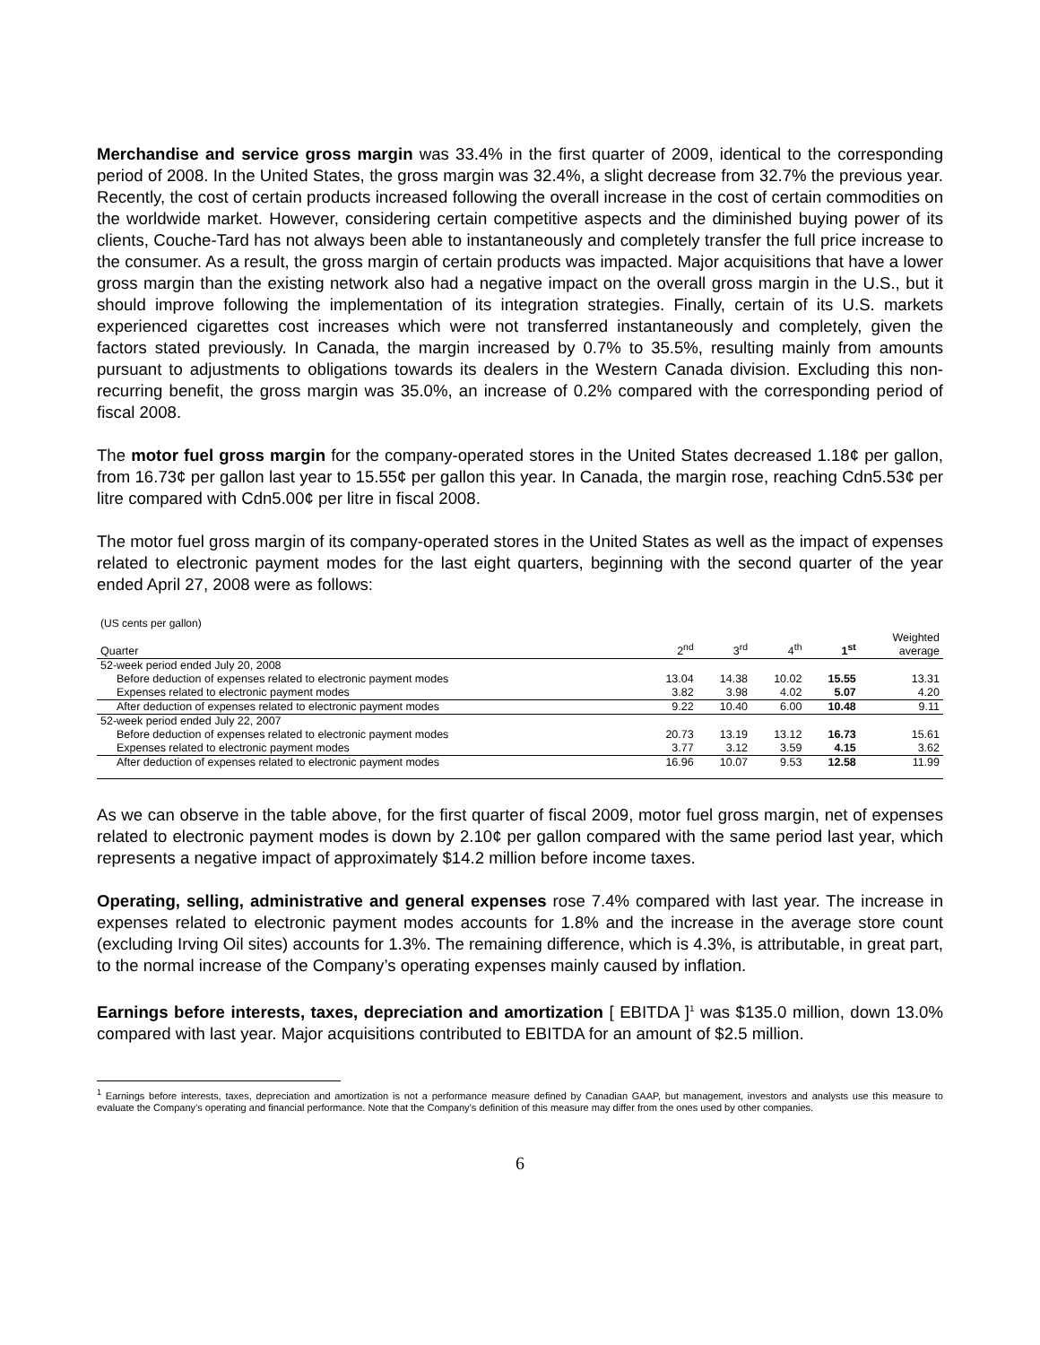Merchandise and service gross margin was 33.4% in the first quarter of 2009, identical to the corresponding period of 2008. In the United States, the gross margin was 32.4%, a slight decrease from 32.7% the previous year. Recently, the cost of certain products increased following the overall increase in the cost of certain commodities on the worldwide market. However, considering certain competitive aspects and the diminished buying power of its clients, Couche-Tard has not always been able to instantaneously and completely transfer the full price increase to the consumer. As a result, the gross margin of certain products was impacted. Major acquisitions that have a lower gross margin than the existing network also had a negative impact on the overall gross margin in the U.S., but it should improve following the implementation of its integration strategies. Finally, certain of its U.S. markets experienced cigarettes cost increases which were not transferred instantaneously and completely, given the factors stated previously. In Canada, the margin increased by 0.7% to 35.5%, resulting mainly from amounts pursuant to adjustments to obligations towards its dealers in the Western Canada division. Excluding this non-recurring benefit, the gross margin was 35.0%, an increase of 0.2% compared with the corresponding period of fiscal 2008.
The motor fuel gross margin for the company-operated stores in the United States decreased 1.18¢ per gallon, from 16.73¢ per gallon last year to 15.55¢ per gallon this year. In Canada, the margin rose, reaching Cdn5.53¢ per litre compared with Cdn5.00¢ per litre in fiscal 2008.
The motor fuel gross margin of its company-operated stores in the United States as well as the impact of expenses related to electronic payment modes for the last eight quarters, beginning with the second quarter of the year ended April 27, 2008 were as follows:
(US cents per gallon)
| Quarter | 2<sup>nd</sup> | 3<sup>rd</sup> | 4<sup>th</sup> | 1<sup>st</sup> | Weighted average |
| --- | --- | --- | --- | --- | --- |
| 52-week period ended July 20, 2008 | | | | | |
| Before deduction of expenses related to electronic payment modes | 13.04 | 14.38 | 10.02 | 15.55 | 13.31 |
| Expenses related to electronic payment modes | 3.82 | 3.98 | 4.02 | 5.07 | 4.20 |
| After deduction of expenses related to electronic payment modes | 9.22 | 10.40 | 6.00 | 10.48 | 9.11 |
| 52-week period ended July 22, 2007 | | | | | |
| Before deduction of expenses related to electronic payment modes | 20.73 | 13.19 | 13.12 | 16.73 | 15.61 |
| Expenses related to electronic payment modes | 3.77 | 3.12 | 3.59 | 4.15 | 3.62 |
| After deduction of expenses related to electronic payment modes | 16.96 | 10.07 | 9.53 | 12.58 | 11.99 |
As we can observe in the table above, for the first quarter of fiscal 2009, motor fuel gross margin, net of expenses related to electronic payment modes is down by 2.10¢ per gallon compared with the same period last year, which represents a negative impact of approximately $14.2 million before income taxes.
Operating, selling, administrative and general expenses rose 7.4% compared with last year. The increase in expenses related to electronic payment modes accounts for 1.8% and the increase in the average store count (excluding Irving Oil sites) accounts for 1.3%. The remaining difference, which is 4.3%, is attributable, in great part, to the normal increase of the Company’s operating expenses mainly caused by inflation.
Earnings before interests, taxes, depreciation and amortization [ EBITDA ]<sup>1</sup> was $135.0 million, down 13.0% compared with last year. Major acquisitions contributed to EBITDA for an amount of $2.5 million.
<sup>1</sup> Earnings before interests, taxes, depreciation and amortization is not a performance measure defined by Canadian GAAP, but management, investors and analysts use this measure to evaluate the Company’s operating and financial performance. Note that the Company’s definition of this measure may differ from the ones used by other companies.
6